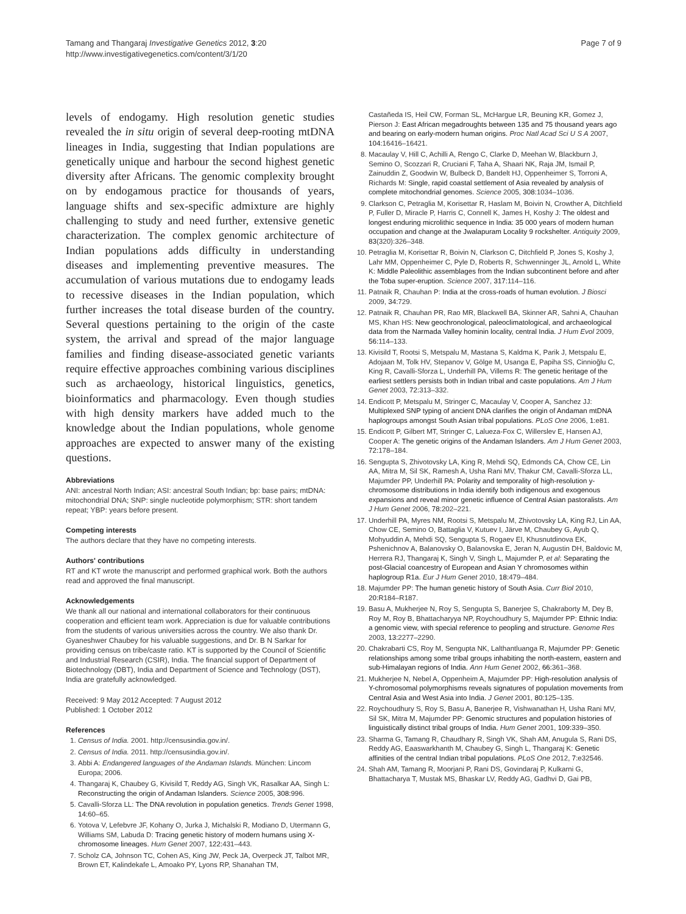Tamang and Thangaraj Investigative Genetics 2012, 3:20
http://www.investigativegenetics.com/content/3/1/20
Page 7 of 9
levels of endogamy. High resolution genetic studies revealed the in situ origin of several deep-rooting mtDNA lineages in India, suggesting that Indian populations are genetically unique and harbour the second highest genetic diversity after Africans. The genomic complexity brought on by endogamous practice for thousands of years, language shifts and sex-specific admixture are highly challenging to study and need further, extensive genetic characterization. The complex genomic architecture of Indian populations adds difficulty in understanding diseases and implementing preventive measures. The accumulation of various mutations due to endogamy leads to recessive diseases in the Indian population, which further increases the total disease burden of the country. Several questions pertaining to the origin of the caste system, the arrival and spread of the major language families and finding disease-associated genetic variants require effective approaches combining various disciplines such as archaeology, historical linguistics, genetics, bioinformatics and pharmacology. Even though studies with high density markers have added much to the knowledge about the Indian populations, whole genome approaches are expected to answer many of the existing questions.
Abbreviations
ANI: ancestral North Indian; ASI: ancestral South Indian; bp: base pairs; mtDNA: mitochondrial DNA; SNP: single nucleotide polymorphism; STR: short tandem repeat; YBP: years before present.
Competing interests
The authors declare that they have no competing interests.
Authors' contributions
RT and KT wrote the manuscript and performed graphical work. Both the authors read and approved the final manuscript.
Acknowledgements
We thank all our national and international collaborators for their continuous cooperation and efficient team work. Appreciation is due for valuable contributions from the students of various universities across the country. We also thank Dr. Gyaneshwer Chaubey for his valuable suggestions, and Dr. B N Sarkar for providing census on tribe/caste ratio. KT is supported by the Council of Scientific and Industrial Research (CSIR), India. The financial support of Department of Biotechnology (DBT), India and Department of Science and Technology (DST), India are gratefully acknowledged.
Received: 9 May 2012 Accepted: 7 August 2012
Published: 1 October 2012
References
1. Census of India. 2001. http://censusindia.gov.in/.
2. Census of India. 2011. http://censusindia.gov.in/.
3. Abbi A: Endangered languages of the Andaman Islands. München: Lincom Europa; 2006.
4. Thangaraj K, Chaubey G, Kivisild T, Reddy AG, Singh VK, Rasalkar AA, Singh L: Reconstructing the origin of Andaman Islanders. Science 2005, 308: 996.
5. Cavalli-Sforza LL: The DNA revolution in population genetics. Trends Genet 1998, 14: 60–65.
6. Yotova V, Lefebvre JF, Kohany O, Jurka J, Michalski R, Modiano D, Utermann G, Williams SM, Labuda D: Tracing genetic history of modern humans using X-chromosome lineages. Hum Genet 2007, 122: 431–443.
7. Scholz CA, Johnson TC, Cohen AS, King JW, Peck JA, Overpeck JT, Talbot MR, Brown ET, Kalindekafe L, Amoako PY, Lyons RP, Shanahan TM,
Castañeda IS, Heil CW, Forman SL, McHargue LR, Beuning KR, Gomez J, Pierson J: East African megadroughts between 135 and 75 thousand years ago and bearing on early-modern human origins. Proc Natl Acad Sci U S A 2007, 104: 16416–16421.
8. Macaulay V, Hill C, Achilli A, Rengo C, Clarke D, Meehan W, Blackburn J, Semino O, Scozzari R, Cruciani F, Taha A, Shaari NK, Raja JM, Ismail P, Zainuddin Z, Goodwin W, Bulbeck D, Bandelt HJ, Oppenheimer S, Torroni A, Richards M: Single, rapid coastal settlement of Asia revealed by analysis of complete mitochondrial genomes. Science 2005, 308: 1034–1036.
9. Clarkson C, Petraglia M, Korisettar R, Haslam M, Boivin N, Crowther A, Ditchfield P, Fuller D, Miracle P, Harris C, Connell K, James H, Koshy J: The oldest and longest enduring microlithic sequence in India: 35 000 years of modern human occupation and change at the Jwalapuram Locality 9 rockshelter. Antiquity 2009, 83(320):326–348.
10. Petraglia M, Korisettar R, Boivin N, Clarkson C, Ditchfield P, Jones S, Koshy J, Lahr MM, Oppenheimer C, Pyle D, Roberts R, Schwenninger JL, Arnold L, White K: Middle Paleolithic assemblages from the Indian subcontinent before and after the Toba super-eruption. Science 2007, 317: 114–116.
11. Patnaik R, Chauhan P: India at the cross-roads of human evolution. J Biosci 2009, 34: 729.
12. Patnaik R, Chauhan PR, Rao MR, Blackwell BA, Skinner AR, Sahni A, Chauhan MS, Khan HS: New geochronological, paleoclimatological, and archaeological data from the Narmada Valley hominin locality, central India. J Hum Evol 2009, 56: 114–133.
13. Kivisild T, Rootsi S, Metspalu M, Mastana S, Kaldma K, Parik J, Metspalu E, Adojaan M, Tolk HV, Stepanov V, Gölge M, Usanga E, Papiha SS, Cinnioğlu C, King R, Cavalli-Sforza L, Underhill PA, Villems R: The genetic heritage of the earliest settlers persists both in Indian tribal and caste populations. Am J Hum Genet 2003, 72: 313–332.
14. Endicott P, Metspalu M, Stringer C, Macaulay V, Cooper A, Sanchez JJ: Multiplexed SNP typing of ancient DNA clarifies the origin of Andaman mtDNA haplogroups amongst South Asian tribal populations. PLoS One 2006, 1: e81.
15. Endicott P, Gilbert MT, Stringer C, Lalueza-Fox C, Willerslev E, Hansen AJ, Cooper A: The genetic origins of the Andaman Islanders. Am J Hum Genet 2003, 72: 178–184.
16. Sengupta S, Zhivotovsky LA, King R, Mehdi SQ, Edmonds CA, Chow CE, Lin AA, Mitra M, Sil SK, Ramesh A, Usha Rani MV, Thakur CM, Cavalli-Sforza LL, Majumder PP, Underhill PA: Polarity and temporality of high-resolution y-chromosome distributions in India identify both indigenous and exogenous expansions and reveal minor genetic influence of Central Asian pastoralists. Am J Hum Genet 2006, 78: 202–221.
17. Underhill PA, Myres NM, Rootsi S, Metspalu M, Zhivotovsky LA, King RJ, Lin AA, Chow CE, Semino O, Battaglia V, Kutuev I, Järve M, Chaubey G, Ayub Q, Mohyuddin A, Mehdi SQ, Sengupta S, Rogaev EI, Khusnutdinova EK, Pshenichnov A, Balanovsky O, Balanovska E, Jeran N, Augustin DH, Baldovic M, Herrera RJ, Thangaraj K, Singh V, Singh L, Majumder P, et al: Separating the post-Glacial coancestry of European and Asian Y chromosomes within haplogroup R1a. Eur J Hum Genet 2010, 18: 479–484.
18. Majumder PP: The human genetic history of South Asia. Curr Biol 2010, 20: R184–R187.
19. Basu A, Mukherjee N, Roy S, Sengupta S, Banerjee S, Chakraborty M, Dey B, Roy M, Roy B, Bhattacharyya NP, Roychoudhury S, Majumder PP: Ethnic India: a genomic view, with special reference to peopling and structure. Genome Res 2003, 13: 2277–2290.
20. Chakrabarti CS, Roy M, Sengupta NK, Lalthantluanga R, Majumder PP: Genetic relationships among some tribal groups inhabiting the north-eastern, eastern and sub-Himalayan regions of India. Ann Hum Genet 2002, 66: 361–368.
21. Mukherjee N, Nebel A, Oppenheim A, Majumder PP: High-resolution analysis of Y-chromosomal polymorphisms reveals signatures of population movements from Central Asia and West Asia into India. J Genet 2001, 80: 125–135.
22. Roychoudhury S, Roy S, Basu A, Banerjee R, Vishwanathan H, Usha Rani MV, Sil SK, Mitra M, Majumder PP: Genomic structures and population histories of linguistically distinct tribal groups of India. Hum Genet 2001, 109: 339–350.
23. Sharma G, Tamang R, Chaudhary R, Singh VK, Shah AM, Anugula S, Rani DS, Reddy AG, Eaaswarkhanth M, Chaubey G, Singh L, Thangaraj K: Genetic affinities of the central Indian tribal populations. PLoS One 2012, 7: e32546.
24. Shah AM, Tamang R, Moorjani P, Rani DS, Govindaraj P, Kulkarni G, Bhattacharya T, Mustak MS, Bhaskar LV, Reddy AG, Gadhvi D, Gai PB,